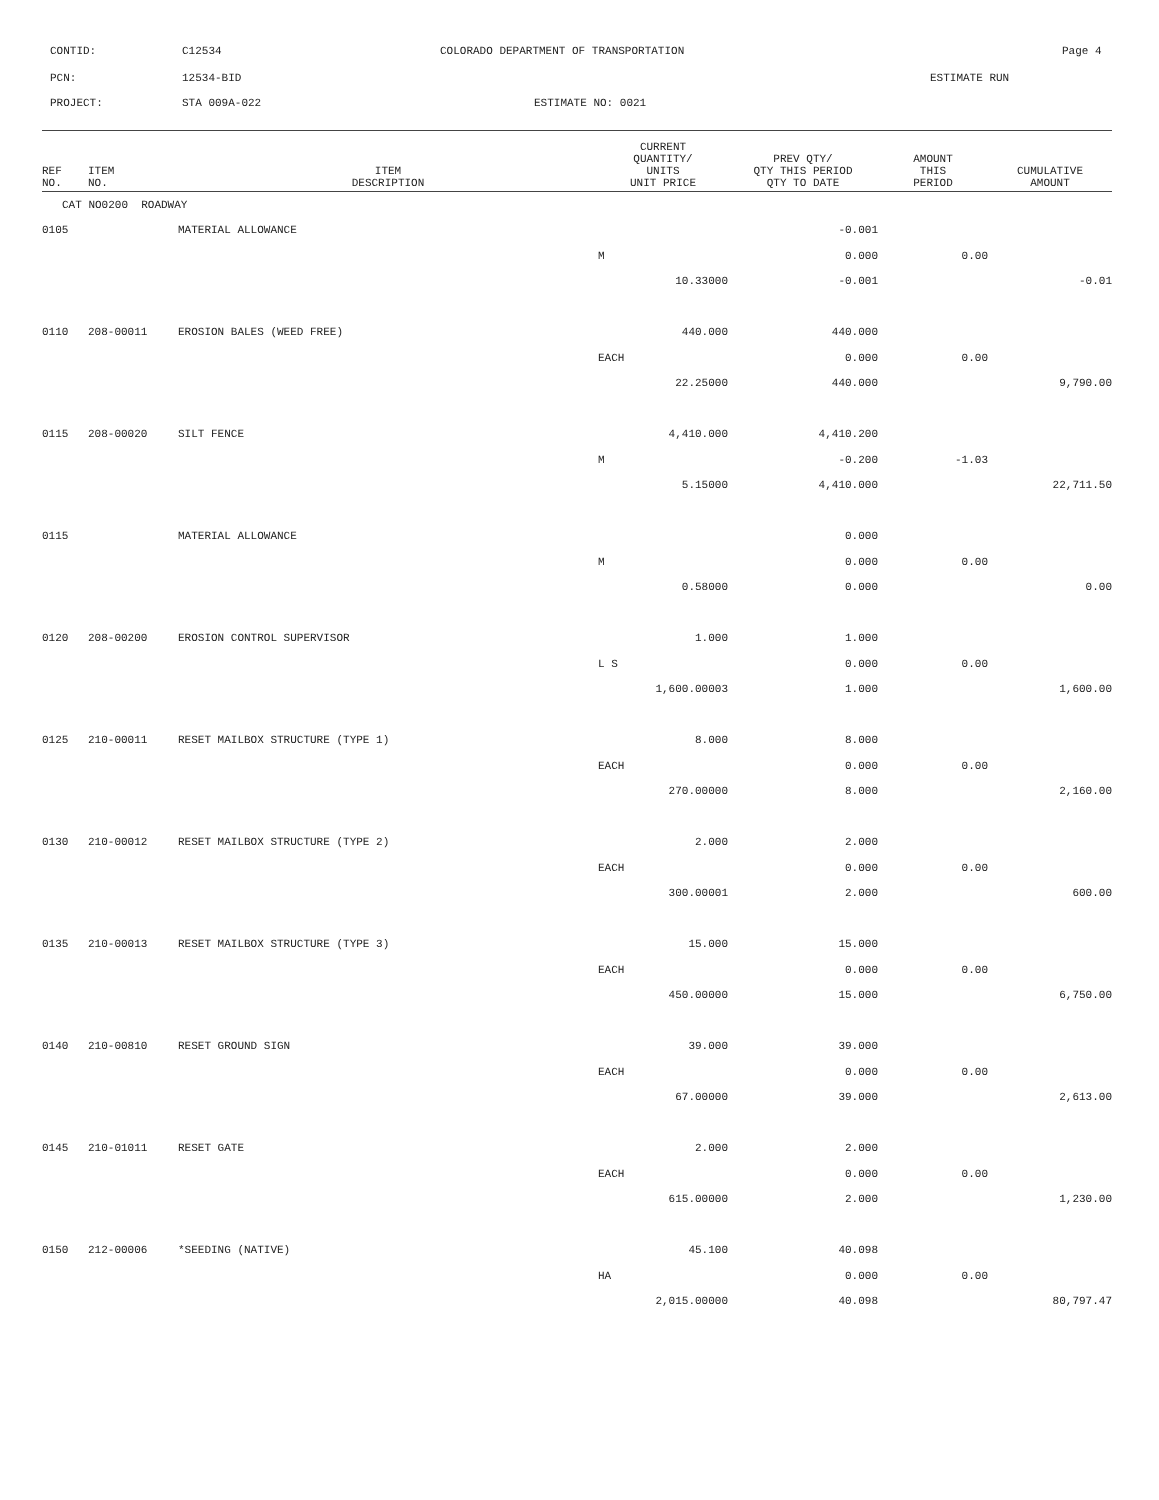CONTID: C12534
COLORADO DEPARTMENT OF TRANSPORTATION
Page 4
PCN: 12534-BID ESTIMATE RUN
PROJECT: STA 009A-022 ESTIMATE NO: 0021
| REF NO. | ITEM NO. | ITEM DESCRIPTION | CURRENT QUANTITY/ UNITS UNIT PRICE | PREV QTY/ QTY THIS PERIOD QTY TO DATE | AMOUNT THIS PERIOD | CUMULATIVE AMOUNT |
| --- | --- | --- | --- | --- | --- | --- |
| CAT NO0200 ROADWAY | | | | | | |
| 0105 | | MATERIAL ALLOWANCE | | -0.001 | | |
| | | | M | 0.000 | 0.00 | |
| | | | 10.33000 | -0.001 | | -0.01 |
| 0110 | 208-00011 | EROSION BALES (WEED FREE) | 440.000 | 440.000 | | |
| | | | EACH | 0.000 | 0.00 | |
| | | | 22.25000 | 440.000 | | 9,790.00 |
| 0115 | 208-00020 | SILT FENCE | 4,410.000 | 4,410.200 | | |
| | | | M | -0.200 | -1.03 | |
| | | | 5.15000 | 4,410.000 | | 22,711.50 |
| 0115 | | MATERIAL ALLOWANCE | | 0.000 | | |
| | | | M | 0.000 | 0.00 | |
| | | | 0.58000 | 0.000 | | 0.00 |
| 0120 | 208-00200 | EROSION CONTROL SUPERVISOR | 1.000 | 1.000 | | |
| | | | L S | 0.000 | 0.00 | |
| | | | 1,600.00003 | 1.000 | | 1,600.00 |
| 0125 | 210-00011 | RESET MAILBOX STRUCTURE (TYPE 1) | 8.000 | 8.000 | | |
| | | | EACH | 0.000 | 0.00 | |
| | | | 270.00000 | 8.000 | | 2,160.00 |
| 0130 | 210-00012 | RESET MAILBOX STRUCTURE (TYPE 2) | 2.000 | 2.000 | | |
| | | | EACH | 0.000 | 0.00 | |
| | | | 300.00001 | 2.000 | | 600.00 |
| 0135 | 210-00013 | RESET MAILBOX STRUCTURE (TYPE 3) | 15.000 | 15.000 | | |
| | | | EACH | 0.000 | 0.00 | |
| | | | 450.00000 | 15.000 | | 6,750.00 |
| 0140 | 210-00810 | RESET GROUND SIGN | 39.000 | 39.000 | | |
| | | | EACH | 0.000 | 0.00 | |
| | | | 67.00000 | 39.000 | | 2,613.00 |
| 0145 | 210-01011 | RESET GATE | 2.000 | 2.000 | | |
| | | | EACH | 0.000 | 0.00 | |
| | | | 615.00000 | 2.000 | | 1,230.00 |
| 0150 | 212-00006 | *SEEDING (NATIVE) | 45.100 | 40.098 | | |
| | | | HA | 0.000 | 0.00 | |
| | | | 2,015.00000 | 40.098 | | 80,797.47 |